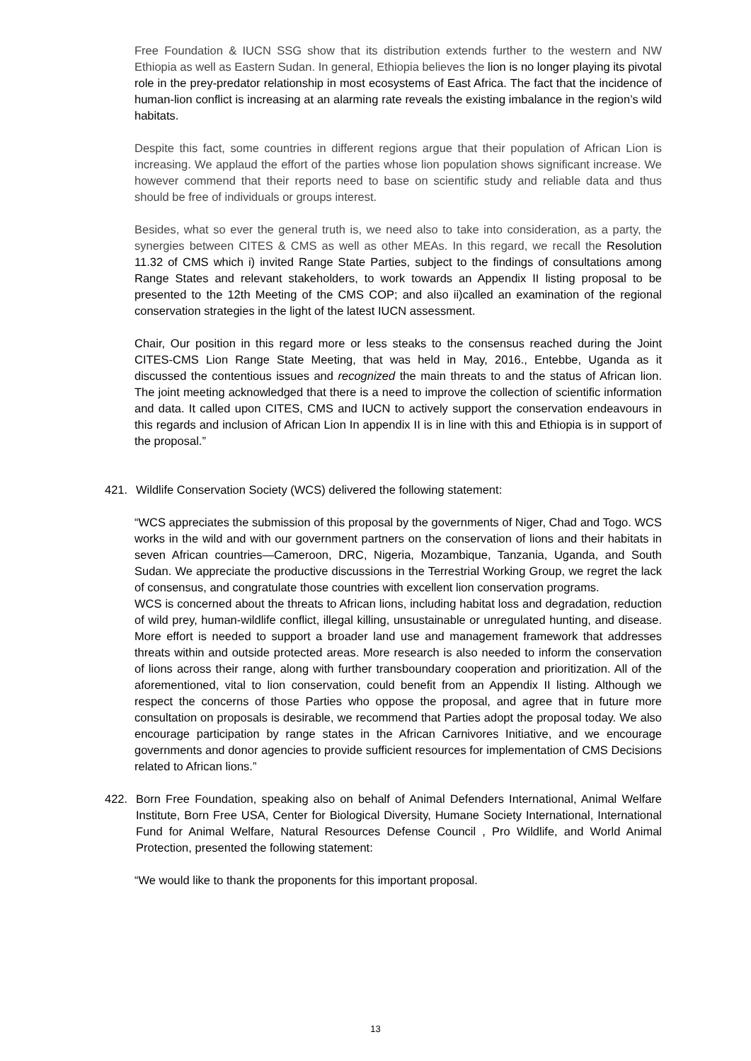Free Foundation & IUCN SSG show that its distribution extends further to the western and NW Ethiopia as well as Eastern Sudan. In general, Ethiopia believes the lion is no longer playing its pivotal role in the prey-predator relationship in most ecosystems of East Africa. The fact that the incidence of human-lion conflict is increasing at an alarming rate reveals the existing imbalance in the region’s wild habitats.
Despite this fact, some countries in different regions argue that their population of African Lion is increasing. We applaud the effort of the parties whose lion population shows significant increase. We however commend that their reports need to base on scientific study and reliable data and thus should be free of individuals or groups interest.
Besides, what so ever the general truth is, we need also to take into consideration, as a party, the synergies between CITES & CMS as well as other MEAs. In this regard, we recall the Resolution 11.32 of CMS which i) invited Range State Parties, subject to the findings of consultations among Range States and relevant stakeholders, to work towards an Appendix II listing proposal to be presented to the 12th Meeting of the CMS COP; and also ii)called an examination of the regional conservation strategies in the light of the latest IUCN assessment.
Chair, Our position in this regard more or less steaks to the consensus reached during the Joint CITES-CMS Lion Range State Meeting, that was held in May, 2016., Entebbe, Uganda as it discussed the contentious issues and recognized the main threats to and the status of African lion. The joint meeting acknowledged that there is a need to improve the collection of scientific information and data. It called upon CITES, CMS and IUCN to actively support the conservation endeavours in this regards and inclusion of African Lion In appendix II is in line with this and Ethiopia is in support of the proposal.”
421. Wildlife Conservation Society (WCS) delivered the following statement:
“WCS appreciates the submission of this proposal by the governments of Niger, Chad and Togo. WCS works in the wild and with our government partners on the conservation of lions and their habitats in seven African countries—Cameroon, DRC, Nigeria, Mozambique, Tanzania, Uganda, and South Sudan. We appreciate the productive discussions in the Terrestrial Working Group, we regret the lack of consensus, and congratulate those countries with excellent lion conservation programs.
WCS is concerned about the threats to African lions, including habitat loss and degradation, reduction of wild prey, human-wildlife conflict, illegal killing, unsustainable or unregulated hunting, and disease. More effort is needed to support a broader land use and management framework that addresses threats within and outside protected areas. More research is also needed to inform the conservation of lions across their range, along with further transboundary cooperation and prioritization. All of the aforementioned, vital to lion conservation, could benefit from an Appendix II listing. Although we respect the concerns of those Parties who oppose the proposal, and agree that in future more consultation on proposals is desirable, we recommend that Parties adopt the proposal today. We also encourage participation by range states in the African Carnivores Initiative, and we encourage governments and donor agencies to provide sufficient resources for implementation of CMS Decisions related to African lions.”
422. Born Free Foundation, speaking also on behalf of Animal Defenders International, Animal Welfare Institute, Born Free USA, Center for Biological Diversity, Humane Society International, International Fund for Animal Welfare, Natural Resources Defense Council , Pro Wildlife, and World Animal Protection, presented the following statement:
“We would like to thank the proponents for this important proposal.
13